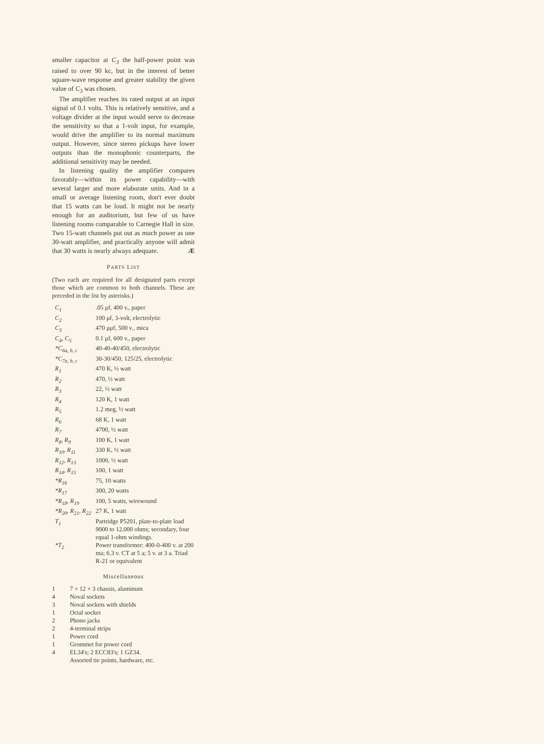smaller capacitor at C<sub>3</sub> the half-power point was raised to over 90 kc, but in the interest of better square-wave response and greater stability the given value of C<sub>3</sub> was chosen.
The amplifier reaches its rated output at an input signal of 0.1 volts. This is relatively sensitive, and a voltage divider at the input would serve to decrease the sensitivity so that a 1-volt input, for example, would drive the amplifier to its normal maximum output. However, since stereo pickups have lower outputs than the monophonic counterparts, the additional sensitivity may be needed.
In listening quality the amplifier compares favorably—within its power capability—with several larger and more elaborate units. And in a small or average listening room, don't ever doubt that 15 watts can be loud. It might not be nearly enough for an auditorium, but few of us have listening rooms comparable to Carnegie Hall in size. Two 15-watt channels put out as much power as one 30-watt amplifier, and practically anyone will admit that 30 watts is nearly always adequate. Æ
PARTS LIST
(Two each are required for all designated parts except those which are common to both channels. These are preceded in the list by asterisks.)
| C<sub>1</sub> | .05 μf, 400 v., paper |
| C<sub>2</sub> | 100 μf, 3-volt, electrolytic |
| C<sub>3</sub> | 470 μμf, 500 v., mica |
| C<sub>4</sub>, C<sub>5</sub> | 0.1 μf, 600 v., paper |
| *C<sub>6a, b, c</sub> | 40-40-40/450, electrolytic |
| *C<sub>7a, b, c</sub> | 30-30/450, 125/25, electrolytic |
| R<sub>1</sub> | 470 K, ½ watt |
| R<sub>2</sub> | 470, ½ watt |
| R<sub>3</sub> | 22, ½ watt |
| R<sub>4</sub> | 120 K, 1 watt |
| R<sub>5</sub> | 1.2 meg, ½ watt |
| R<sub>6</sub> | 68 K, 1 watt |
| R<sub>7</sub> | 4700, ½ watt |
| R<sub>8</sub>, R<sub>9</sub> | 100 K, 1 watt |
| R<sub>10</sub>, R<sub>11</sub> | 330 K, ½ watt |
| R<sub>12</sub>, R<sub>13</sub> | 1000, ½ watt |
| R<sub>14</sub>, R<sub>15</sub> | 100, 1 watt |
| *R<sub>16</sub> | 75, 10 watts |
| *R<sub>17</sub> | 300, 20 watts |
| *R<sub>18</sub>, R<sub>19</sub> | 100, 5 watts, wirewound |
| *R<sub>20</sub>, R<sub>21</sub>, R<sub>22</sub> | 27 K, 1 watt |
| T<sub>1</sub> | Partridge P5201, plate-to-plate load 9000 to 12,000 ohms; secondary, four equal 1-ohm windings. |
| *T<sub>2</sub> | Power transformer: 400-0-400 v. at 200 ma; 6.3 v. CT at 5 a; 5 v. at 3 a. Triad R-21 or equivalent |
Miscellaneous
| 1 | 7 × 12 × 3 chassis, aluminum |
| 4 | Noval sockets |
| 3 | Noval sockets with shields |
| 1 | Octal socket |
| 2 | Phono jacks |
| 2 | 4-terminal strips |
| 1 | Power cord |
| 1 | Grommet for power cord |
| 4 | EL34's; 2 ECC83's; 1 GZ34. |
| | Assorted tie points, hardware, etc. |